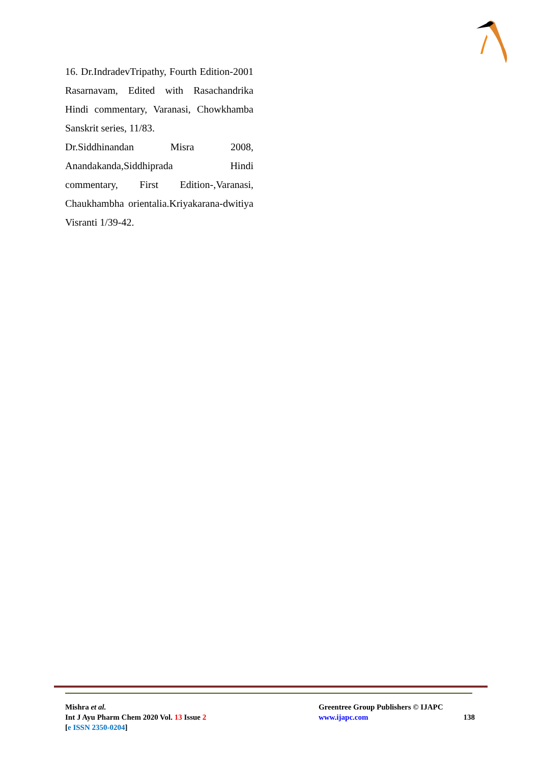16. Dr.IndradevTripathy, Fourth Edition-2001 Rasarnavam, Edited with Rasachandrika Hindi commentary, Varanasi, Chowkhamba Sanskrit series, 11/83.
Dr.Siddhinandan Misra 2008, Anandakanda,Siddhiprada Hindi commentary, First Edition-,Varanasi, Chaukhambha orientalia.Kriyakarana-dwitiya Visranti 1/39-42.
Mishra et al.
Int J Ayu Pharm Chem 2020 Vol. 13 Issue 2
[e ISSN 2350-0204]
Greentree Group Publishers © IJAPC
www.ijapc.com
138